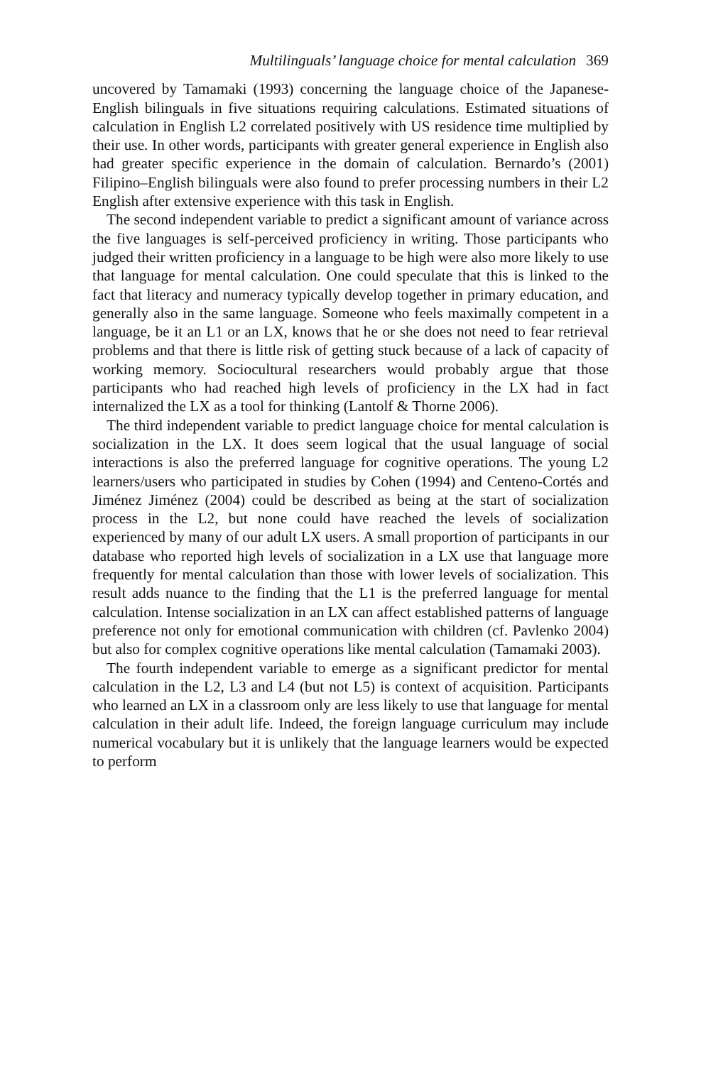Multilinguals’ language choice for mental calculation 369
uncovered by Tamamaki (1993) concerning the language choice of the Japanese-English bilinguals in five situations requiring calculations. Estimated situations of calculation in English L2 correlated positively with US residence time multiplied by their use. In other words, participants with greater general experience in English also had greater specific experience in the domain of calculation. Bernardo’s (2001) Filipino–English bilinguals were also found to prefer processing numbers in their L2 English after extensive experience with this task in English.
The second independent variable to predict a significant amount of variance across the five languages is self-perceived proficiency in writing. Those participants who judged their written proficiency in a language to be high were also more likely to use that language for mental calculation. One could speculate that this is linked to the fact that literacy and numeracy typically develop together in primary education, and generally also in the same language. Someone who feels maximally competent in a language, be it an L1 or an LX, knows that he or she does not need to fear retrieval problems and that there is little risk of getting stuck because of a lack of capacity of working memory. Sociocultural researchers would probably argue that those participants who had reached high levels of proficiency in the LX had in fact internalized the LX as a tool for thinking (Lantolf & Thorne 2006).
The third independent variable to predict language choice for mental calculation is socialization in the LX. It does seem logical that the usual language of social interactions is also the preferred language for cognitive operations. The young L2 learners/users who participated in studies by Cohen (1994) and Centeno-Cortés and Jiménez Jiménez (2004) could be described as being at the start of socialization process in the L2, but none could have reached the levels of socialization experienced by many of our adult LX users. A small proportion of participants in our database who reported high levels of socialization in a LX use that language more frequently for mental calculation than those with lower levels of socialization. This result adds nuance to the finding that the L1 is the preferred language for mental calculation. Intense socialization in an LX can affect established patterns of language preference not only for emotional communication with children (cf. Pavlenko 2004) but also for complex cognitive operations like mental calculation (Tamamaki 2003).
The fourth independent variable to emerge as a significant predictor for mental calculation in the L2, L3 and L4 (but not L5) is context of acquisition. Participants who learned an LX in a classroom only are less likely to use that language for mental calculation in their adult life. Indeed, the foreign language curriculum may include numerical vocabulary but it is unlikely that the language learners would be expected to perform